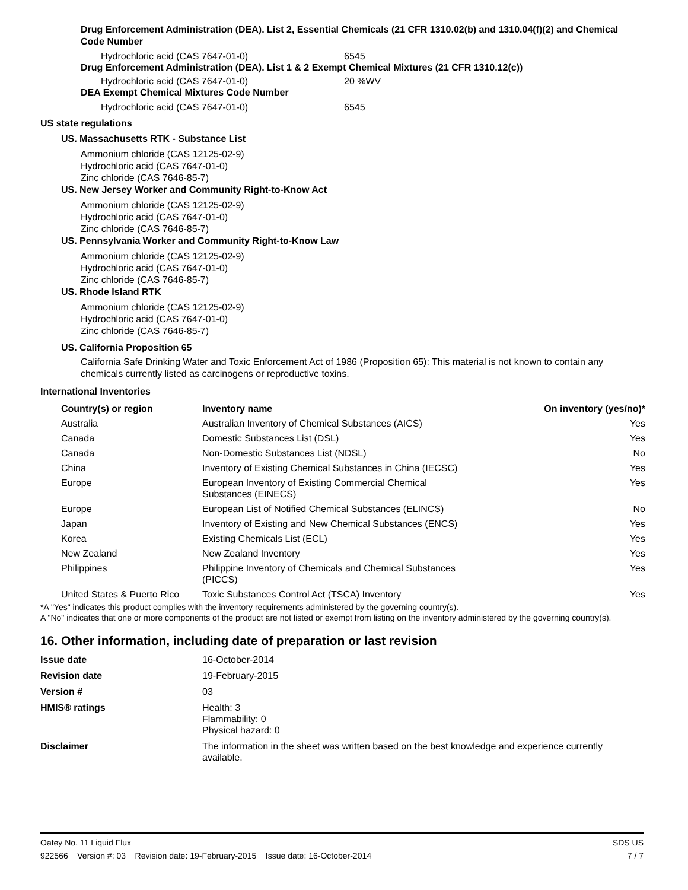Drug Enforcement Administration (DEA). List 2, Essential Chemicals (21 CFR 1310.02(b) and 1310.04(f)(2) and Chemical Code Number
Hydrochloric acid (CAS 7647-01-0) 6545
Drug Enforcement Administration (DEA). List 1 & 2 Exempt Chemical Mixtures (21 CFR 1310.12(c))
Hydrochloric acid (CAS 7647-01-0) 20 %WV
DEA Exempt Chemical Mixtures Code Number
Hydrochloric acid (CAS 7647-01-0) 6545
US state regulations
US. Massachusetts RTK - Substance List
Ammonium chloride (CAS 12125-02-9)
Hydrochloric acid (CAS 7647-01-0)
Zinc chloride (CAS 7646-85-7)
US. New Jersey Worker and Community Right-to-Know Act
Ammonium chloride (CAS 12125-02-9)
Hydrochloric acid (CAS 7647-01-0)
Zinc chloride (CAS 7646-85-7)
US. Pennsylvania Worker and Community Right-to-Know Law
Ammonium chloride (CAS 12125-02-9)
Hydrochloric acid (CAS 7647-01-0)
Zinc chloride (CAS 7646-85-7)
US. Rhode Island RTK
Ammonium chloride (CAS 12125-02-9)
Hydrochloric acid (CAS 7647-01-0)
Zinc chloride (CAS 7646-85-7)
US. California Proposition 65
California Safe Drinking Water and Toxic Enforcement Act of 1986 (Proposition 65): This material is not known to contain any chemicals currently listed as carcinogens or reproductive toxins.
International Inventories
| Country(s) or region | Inventory name | On inventory (yes/no)* |
| --- | --- | --- |
| Australia | Australian Inventory of Chemical Substances (AICS) | Yes |
| Canada | Domestic Substances List (DSL) | Yes |
| Canada | Non-Domestic Substances List (NDSL) | No |
| China | Inventory of Existing Chemical Substances in China (IECSC) | Yes |
| Europe | European Inventory of Existing Commercial Chemical Substances (EINECS) | Yes |
| Europe | European List of Notified Chemical Substances (ELINCS) | No |
| Japan | Inventory of Existing and New Chemical Substances (ENCS) | Yes |
| Korea | Existing Chemicals List (ECL) | Yes |
| New Zealand | New Zealand Inventory | Yes |
| Philippines | Philippine Inventory of Chemicals and Chemical Substances (PICCS) | Yes |
| United States & Puerto Rico | Toxic Substances Control Act (TSCA) Inventory | Yes |
*A "Yes" indicates this product complies with the inventory requirements administered by the governing country(s).
A "No" indicates that one or more components of the product are not listed or exempt from listing on the inventory administered by the governing country(s).
16. Other information, including date of preparation or last revision
| Issue date | 16-October-2014 |
| Revision date | 19-February-2015 |
| Version # | 03 |
| HMIS® ratings | Health: 3 Flammability: 0 Physical hazard: 0 |
| Disclaimer | The information in the sheet was written based on the best knowledge and experience currently available. |
Oatey No. 11 Liquid Flux SDS US
922566 Version #: 03 Revision date: 19-February-2015 Issue date: 16-October-2014 7 / 7